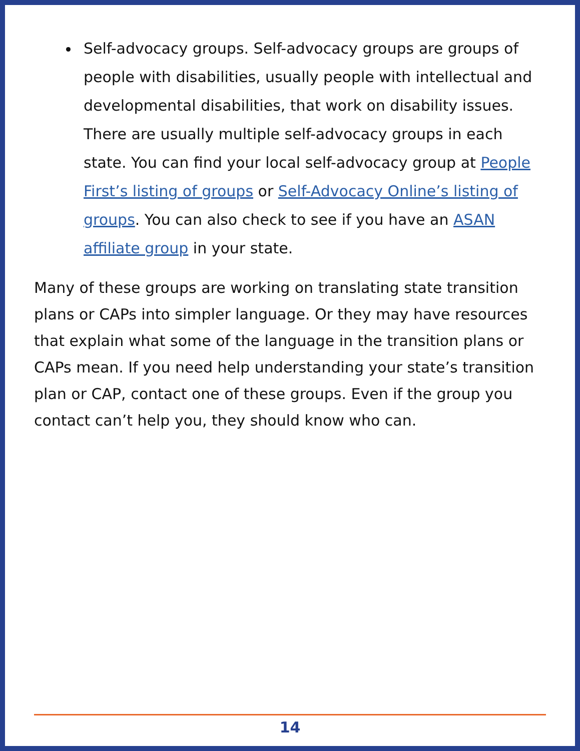Self-advocacy groups. Self-advocacy groups are groups of people with disabilities, usually people with intellectual and developmental disabilities, that work on disability issues. There are usually multiple self-advocacy groups in each state. You can find your local self-advocacy group at People First’s listing of groups or Self-Advocacy Online’s listing of groups. You can also check to see if you have an ASAN affiliate group in your state.
Many of these groups are working on translating state transition plans or CAPs into simpler language. Or they may have resources that explain what some of the language in the transition plans or CAPs mean. If you need help understanding your state’s transition plan or CAP, contact one of these groups. Even if the group you contact can’t help you, they should know who can.
14